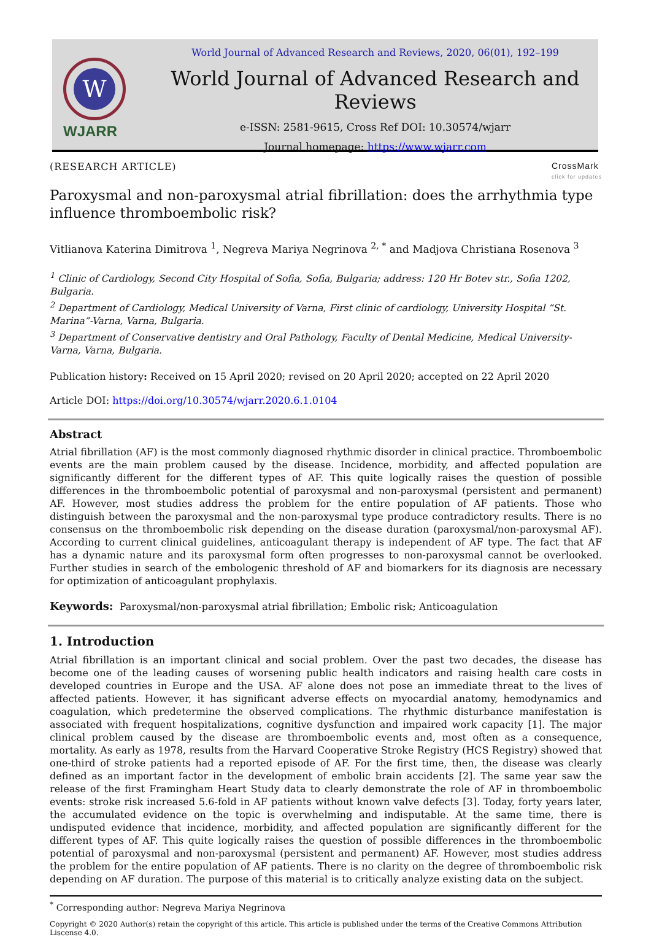W
WJARR
World Journal of Advanced Research and Reviews, 2020, 06(01), 192–199
World Journal of Advanced Research and Reviews
e-ISSN: 2581-9615, Cross Ref DOI: 10.30574/wjarr
Journal homepage: https://www.wjarr.com
(RESEARCH ARTICLE) CrossMark
click for updates
Paroxysmal and non-paroxysmal atrial fibrillation: does the arrhythmia type influence thromboembolic risk?
Vitlianova Katerina Dimitrova <sup>1</sup>, Negreva Mariya Negrinova <sup>2, *</sup> and Madjova Christiana Rosenova <sup>3</sup>
<sup>1</sup> Clinic of Cardiology, Second City Hospital of Sofia, Sofia, Bulgaria; address: 120 Hr Botev str., Sofia 1202, Bulgaria.
<sup>2</sup> Department of Cardiology, Medical University of Varna, First clinic of cardiology, University Hospital “St. Marina”-Varna, Varna, Bulgaria.
<sup>3</sup> Department of Conservative dentistry and Oral Pathology, Faculty of Dental Medicine, Medical University-Varna, Varna, Bulgaria.
Publication history: Received on 15 April 2020; revised on 20 April 2020; accepted on 22 April 2020
Article DOI: https://doi.org/10.30574/wjarr.2020.6.1.0104
Abstract
Atrial fibrillation (AF) is the most commonly diagnosed rhythmic disorder in clinical practice. Thromboembolic events are the main problem caused by the disease. Incidence, morbidity, and affected population are significantly different for the different types of AF. This quite logically raises the question of possible differences in the thromboembolic potential of paroxysmal and non-paroxysmal (persistent and permanent) AF. However, most studies address the problem for the entire population of AF patients. Those who distinguish between the paroxysmal and the non-paroxysmal type produce contradictory results. There is no consensus on the thromboembolic risk depending on the disease duration (paroxysmal/non-paroxysmal AF). According to current clinical guidelines, anticoagulant therapy is independent of AF type. The fact that AF has a dynamic nature and its paroxysmal form often progresses to non-paroxysmal cannot be overlooked. Further studies in search of the embologenic threshold of AF and biomarkers for its diagnosis are necessary for optimization of anticoagulant prophylaxis.
Keywords: Paroxysmal/non-paroxysmal atrial fibrillation; Embolic risk; Anticoagulation
1. Introduction
Atrial fibrillation is an important clinical and social problem. Over the past two decades, the disease has become one of the leading causes of worsening public health indicators and raising health care costs in developed countries in Europe and the USA. AF alone does not pose an immediate threat to the lives of affected patients. However, it has significant adverse effects on myocardial anatomy, hemodynamics and coagulation, which predetermine the observed complications. The rhythmic disturbance manifestation is associated with frequent hospitalizations, cognitive dysfunction and impaired work capacity [1]. The major clinical problem caused by the disease are thromboembolic events and, most often as a consequence, mortality. As early as 1978, results from the Harvard Cooperative Stroke Registry (HCS Registry) showed that one-third of stroke patients had a reported episode of AF. For the first time, then, the disease was clearly defined as an important factor in the development of embolic brain accidents [2]. The same year saw the release of the first Framingham Heart Study data to clearly demonstrate the role of AF in thromboembolic events: stroke risk increased 5.6-fold in AF patients without known valve defects [3]. Today, forty years later, the accumulated evidence on the topic is overwhelming and indisputable. At the same time, there is undisputed evidence that incidence, morbidity, and affected population are significantly different for the different types of AF. This quite logically raises the question of possible differences in the thromboembolic potential of paroxysmal and non-paroxysmal (persistent and permanent) AF. However, most studies address the problem for the entire population of AF patients. There is no clarity on the degree of thromboembolic risk depending on AF duration. The purpose of this material is to critically analyze existing data on the subject.
<sup>*</sup> Corresponding author: Negreva Mariya Negrinova
Copyright © 2020 Author(s) retain the copyright of this article. This article is published under the terms of the Creative Commons Attribution Liscense 4.0.